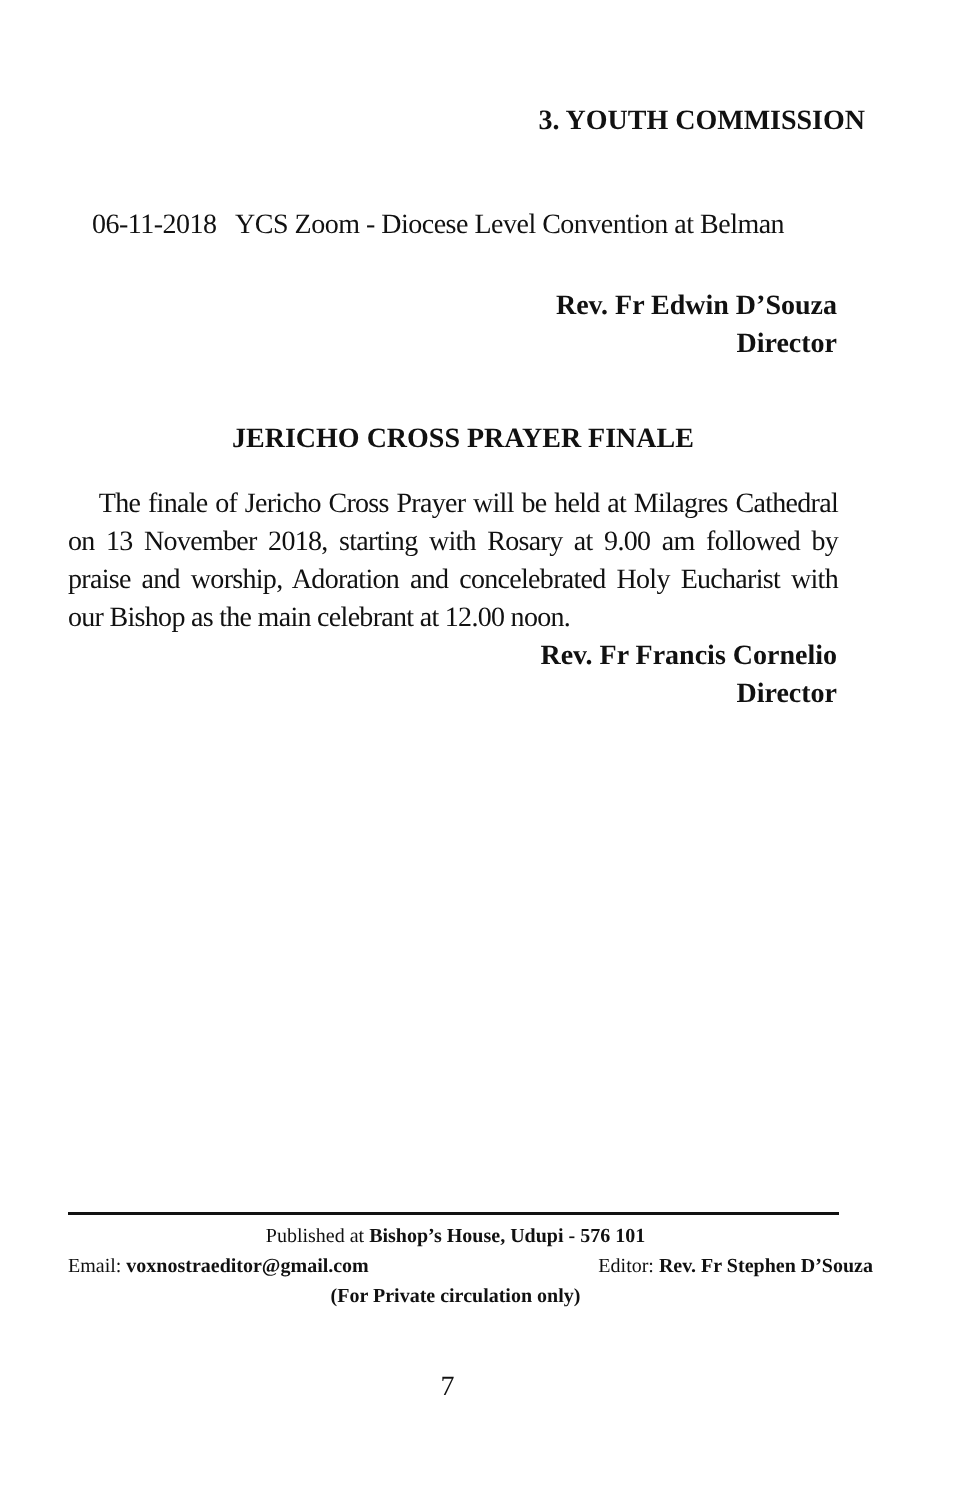3. YOUTH COMMISSION
06-11-2018 YCS Zoom - Diocese Level Convention at Belman
Rev. Fr Edwin D’Souza
Director
JERICHO CROSS PRAYER FINALE
The finale of Jericho Cross Prayer will be held at Milagres Cathedral on 13 November 2018, starting with Rosary at 9.00 am followed by praise and worship, Adoration and concelebrated Holy Eucharist with our Bishop as the main celebrant at 12.00 noon.
Rev. Fr Francis Cornelio
Director
Published at Bishop’s House, Udupi - 576 101
Email: voxnostraeditor@gmail.com Editor: Rev. Fr Stephen D’Souza
(For Private circulation only)
7